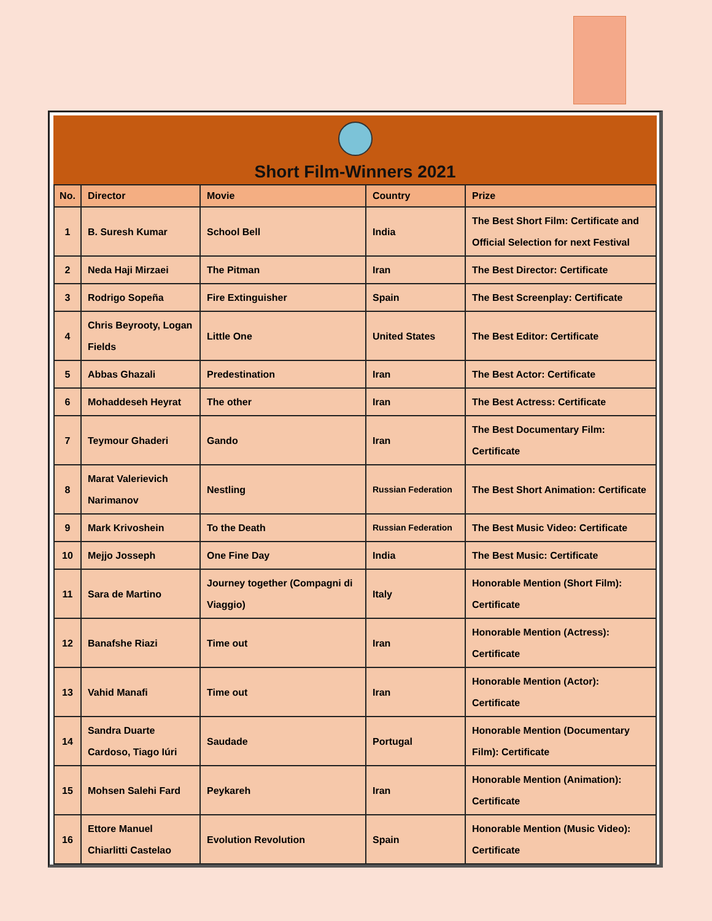Short Film-Winners 2021
| No. | Director | Movie | Country | Prize |
| --- | --- | --- | --- | --- |
| 1 | B. Suresh Kumar | School Bell | India | The Best Short Film: Certificate and Official Selection for next Festival |
| 2 | Neda Haji Mirzaei | The Pitman | Iran | The Best Director: Certificate |
| 3 | Rodrigo Sopeña | Fire Extinguisher | Spain | The Best Screenplay: Certificate |
| 4 | Chris Beyrooty, Logan Fields | Little One | United States | The Best Editor: Certificate |
| 5 | Abbas Ghazali | Predestination | Iran | The Best Actor: Certificate |
| 6 | Mohaddeseh Heyrat | The other | Iran | The Best Actress: Certificate |
| 7 | Teymour Ghaderi | Gando | Iran | The Best Documentary Film: Certificate |
| 8 | Marat Valerievich Narimanov | Nestling | Russian Federation | The Best Short Animation: Certificate |
| 9 | Mark Krivoshein | To the Death | Russian Federation | The Best Music Video: Certificate |
| 10 | Mejjo Josseph | One Fine Day | India | The Best Music: Certificate |
| 11 | Sara de Martino | Journey together (Compagni di Viaggio) | Italy | Honorable Mention (Short Film): Certificate |
| 12 | Banafshe Riazi | Time out | Iran | Honorable Mention (Actress): Certificate |
| 13 | Vahid Manafi | Time out | Iran | Honorable Mention (Actor): Certificate |
| 14 | Sandra Duarte Cardoso, Tiago Iúri | Saudade | Portugal | Honorable Mention (Documentary Film): Certificate |
| 15 | Mohsen Salehi Fard | Peykareh | Iran | Honorable Mention (Animation): Certificate |
| 16 | Ettore Manuel Chiarlitti Castelao | Evolution Revolution | Spain | Honorable Mention (Music Video): Certificate |